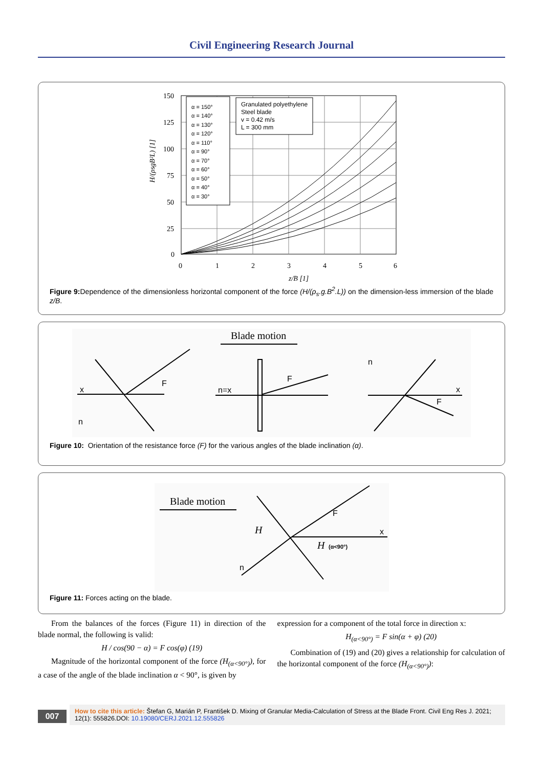Civil Engineering Research Journal
150
125
100
75
50
25
0
0
1
2
3
4
5
6
z/B [1]
H/(ρsgB²L) [1]
α = 150°
α = 140°
α = 130°
α = 120°
α = 110°
α = 90°
α = 70°
α = 60°
α = 50°
α = 40°
α = 30°
Granulated polyethylene
Steel blade
v = 0.42 m/s
L = 300 mm
Figure 9: Dependence of the dimensionless horizontal component of the force (H/(ρ<sub>s</sub>.g.B<sup>2</sup>.L)) on the dimension-less immersion of the blade z/B.
Blade motion
x
F
n
n=x
F
n
x
F
Figure 10: Orientation of the resistance force (F) for the various angles of the blade inclination (α).
Blade motion
F
x
n
H
H
(α<90°)
Figure 11: Forces acting on the blade.
From the balances of the forces (Figure 11) in direction of the blade normal, the following is valid:
H / cos(90 − α) = F cos(φ) (19)
Magnitude of the horizontal component of the force (H<sub>(α<90°)</sub>), for a case of the angle of the blade inclination α < 90°, is given by
expression for a component of the total force in direction x:
H<sub>(α<90°)</sub> = F sin(α + φ) (20)
Combination of (19) and (20) gives a relationship for calculation of the horizontal component of the force (H<sub>(α<90°)</sub>):
007
How to cite this article: Štefan G, Marián P, František D. Mixing of Granular Media-Calculation of Stress at the Blade Front. Civil Eng Res J. 2021; 12(1): 555826.DOI: 10.19080/CERJ.2021.12.555826